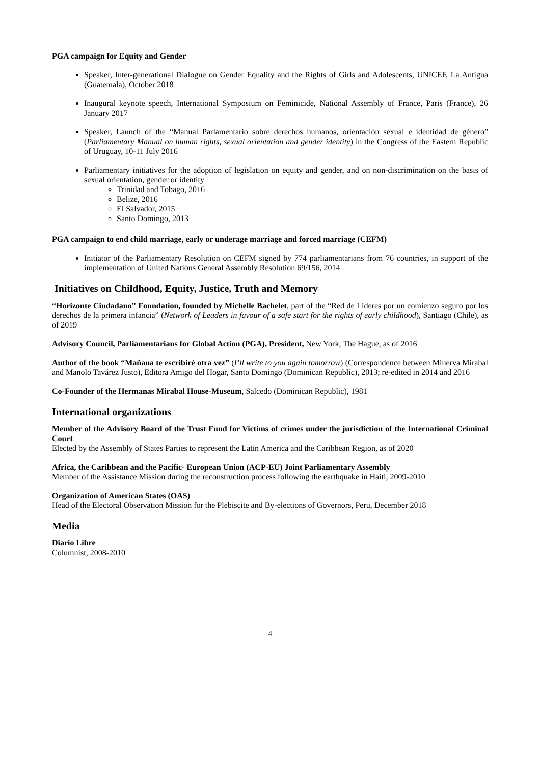PGA campaign for Equity and Gender
Speaker, Inter-generational Dialogue on Gender Equality and the Rights of Girls and Adolescents, UNICEF, La Antigua (Guatemala), October 2018
Inaugural keynote speech, International Symposium on Feminicide, National Assembly of France, Paris (France), 26 January 2017
Speaker, Launch of the “Manual Parlamentario sobre derechos humanos, orientación sexual e identidad de género” (Parliamentary Manual on human rights, sexual orientation and gender identity) in the Congress of the Eastern Republic of Uruguay, 10-11 July 2016
Parliamentary initiatives for the adoption of legislation on equity and gender, and on non-discrimination on the basis of sexual orientation, gender or identity
Trinidad and Tobago, 2016
Belize, 2016
El Salvador, 2015
Santo Domingo, 2013
PGA campaign to end child marriage, early or underage marriage and forced marriage (CEFM)
Initiator of the Parliamentary Resolution on CEFM signed by 774 parliamentarians from 76 countries, in support of the implementation of United Nations General Assembly Resolution 69/156, 2014
Initiatives on Childhood, Equity, Justice, Truth and Memory
“Horizonte Ciudadano” Foundation, founded by Michelle Bachelet, part of the “Red de Líderes por un comienzo seguro por los derechos de la primera infancia” (Network of Leaders in favour of a safe start for the rights of early childhood), Santiago (Chile), as of 2019
Advisory Council, Parliamentarians for Global Action (PGA), President, New York, The Hague, as of 2016
Author of the book “Mañana te escribiré otra vez” (I’ll write to you again tomorrow) (Correspondence between Minerva Mirabal and Manolo Tavárez Justo), Editora Amigo del Hogar, Santo Domingo (Dominican Republic), 2013; re-edited in 2014 and 2016
Co-Founder of the Hermanas Mirabal House-Museum, Salcedo (Dominican Republic), 1981
International organizations
Member of the Advisory Board of the Trust Fund for Victims of crimes under the jurisdiction of the International Criminal Court
Elected by the Assembly of States Parties to represent the Latin America and the Caribbean Region, as of 2020
Africa, the Caribbean and the Pacific- European Union (ACP-EU) Joint Parliamentary Assembly
Member of the Assistance Mission during the reconstruction process following the earthquake in Haiti, 2009-2010
Organization of American States (OAS)
Head of the Electoral Observation Mission for the Plebiscite and By-elections of Governors, Peru, December 2018
Media
Diario Libre
Columnist, 2008-2010
4